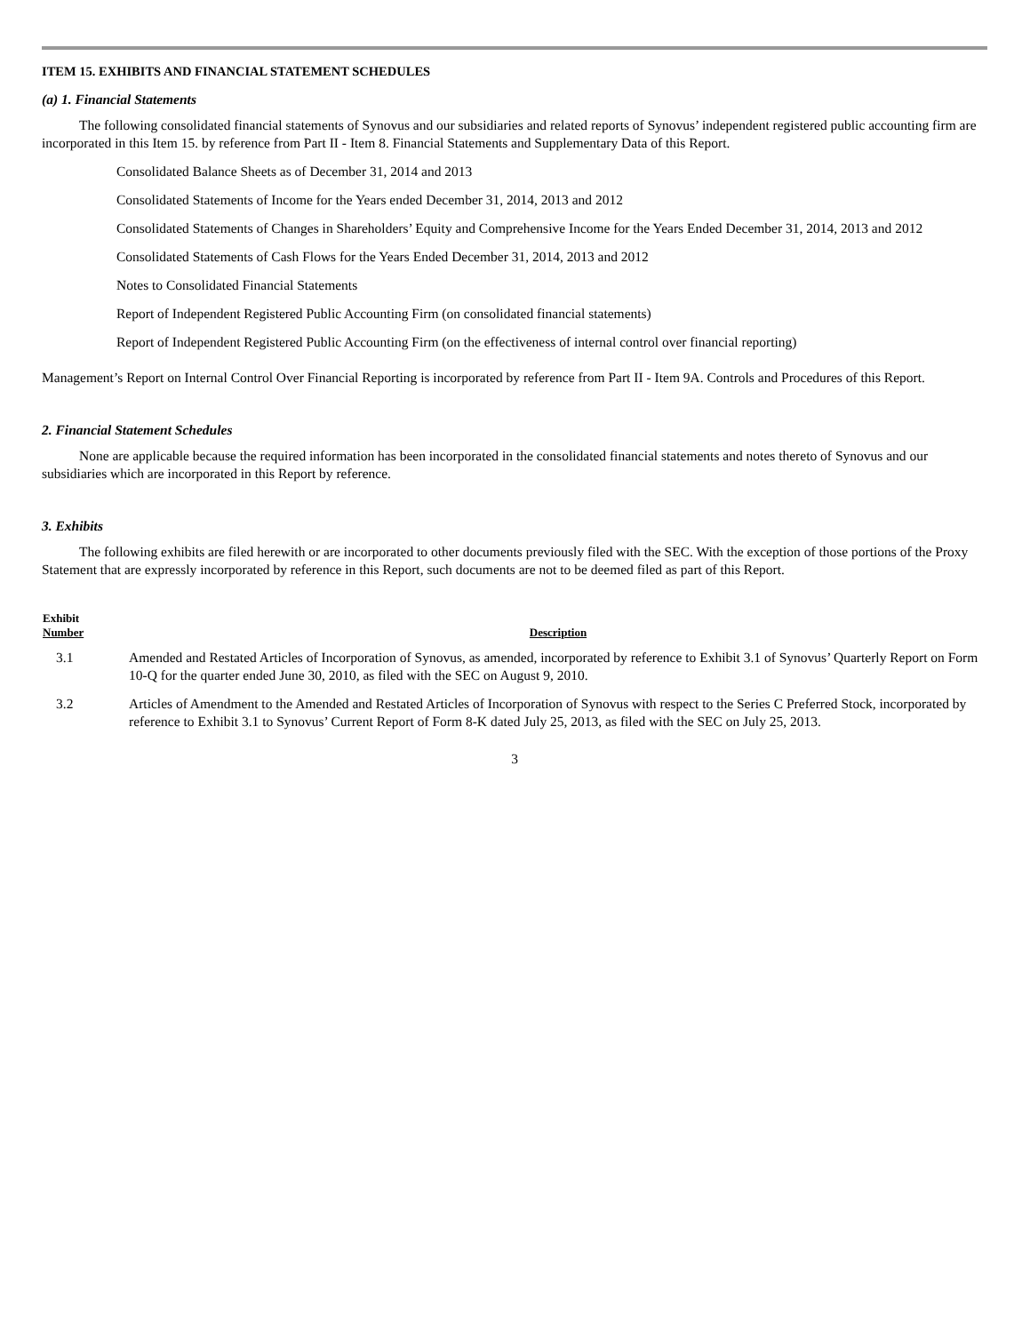ITEM 15. EXHIBITS AND FINANCIAL STATEMENT SCHEDULES
(a) 1. Financial Statements
The following consolidated financial statements of Synovus and our subsidiaries and related reports of Synovus’ independent registered public accounting firm are incorporated in this Item 15. by reference from Part II - Item 8. Financial Statements and Supplementary Data of this Report.
Consolidated Balance Sheets as of December 31, 2014 and 2013
Consolidated Statements of Income for the Years ended December 31, 2014, 2013 and 2012
Consolidated Statements of Changes in Shareholders’ Equity and Comprehensive Income for the Years Ended December 31, 2014, 2013 and 2012
Consolidated Statements of Cash Flows for the Years Ended December 31, 2014, 2013 and 2012
Notes to Consolidated Financial Statements
Report of Independent Registered Public Accounting Firm (on consolidated financial statements)
Report of Independent Registered Public Accounting Firm (on the effectiveness of internal control over financial reporting)
Management’s Report on Internal Control Over Financial Reporting is incorporated by reference from Part II - Item 9A. Controls and Procedures of this Report.
2. Financial Statement Schedules
None are applicable because the required information has been incorporated in the consolidated financial statements and notes thereto of Synovus and our subsidiaries which are incorporated in this Report by reference.
3. Exhibits
The following exhibits are filed herewith or are incorporated to other documents previously filed with the SEC. With the exception of those portions of the Proxy Statement that are expressly incorporated by reference in this Report, such documents are not to be deemed filed as part of this Report.
| Exhibit Number | Description |
| --- | --- |
| 3.1 | Amended and Restated Articles of Incorporation of Synovus, as amended, incorporated by reference to Exhibit 3.1 of Synovus’ Quarterly Report on Form 10-Q for the quarter ended June 30, 2010, as filed with the SEC on August 9, 2010. |
| 3.2 | Articles of Amendment to the Amended and Restated Articles of Incorporation of Synovus with respect to the Series C Preferred Stock, incorporated by reference to Exhibit 3.1 to Synovus’ Current Report of Form 8-K dated July 25, 2013, as filed with the SEC on July 25, 2013. |
3